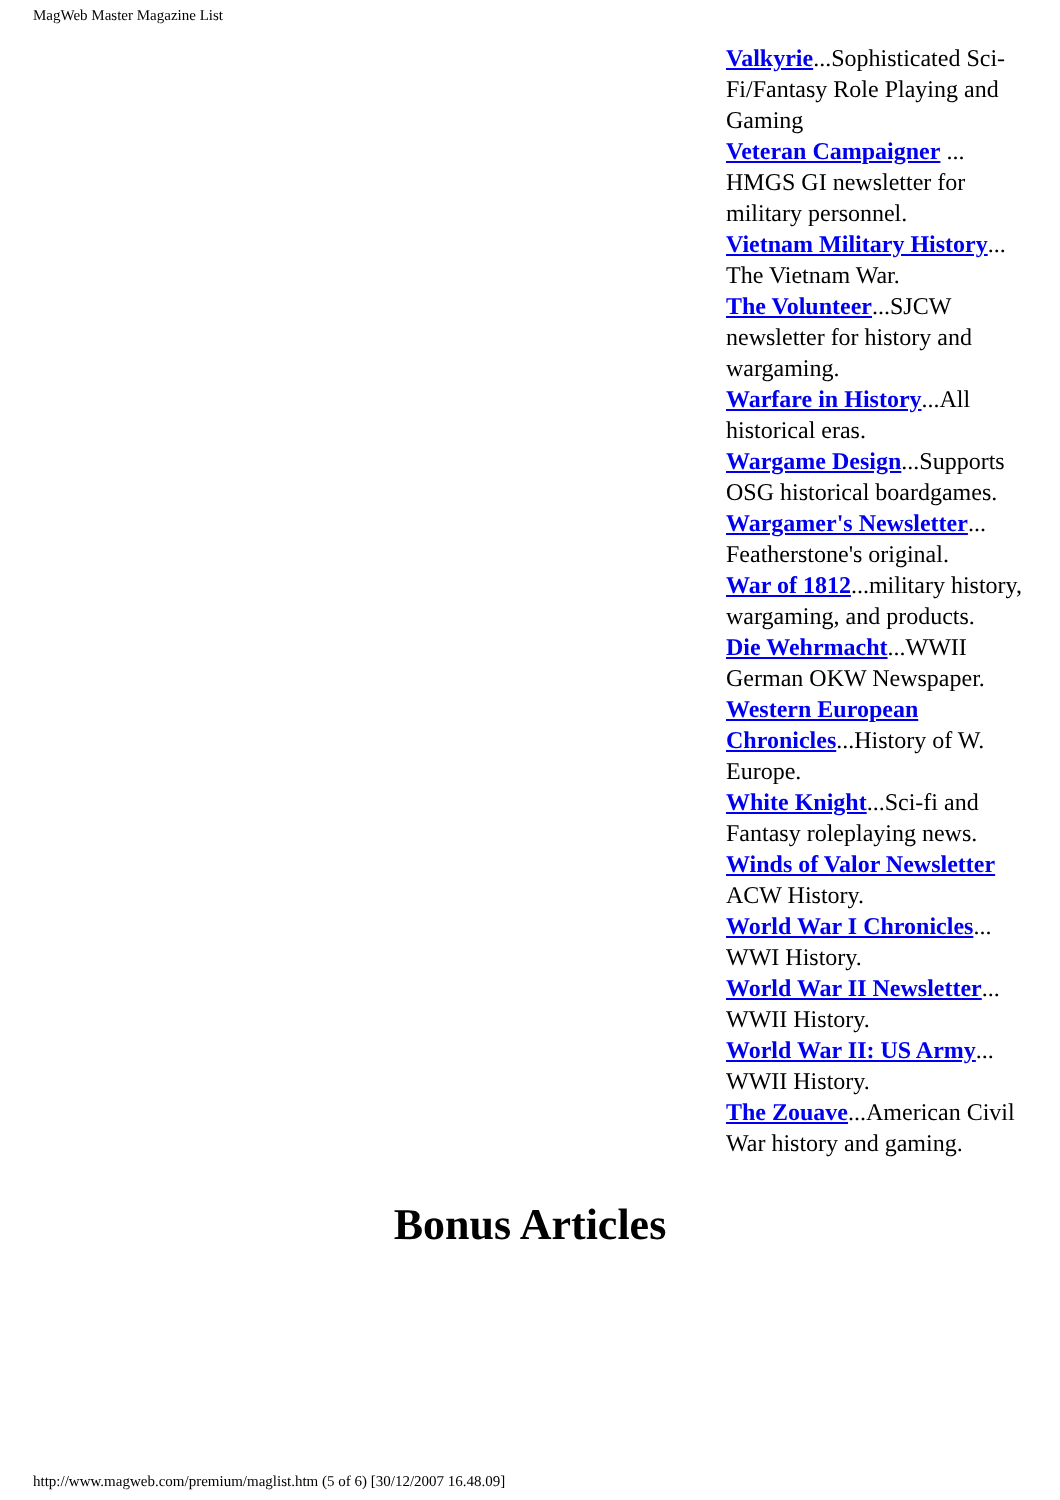MagWeb Master Magazine List
Valkyrie...Sophisticated Sci-Fi/Fantasy Role Playing and Gaming
Veteran Campaigner ... HMGS GI newsletter for military personnel.
Vietnam Military History... The Vietnam War.
The Volunteer...SJCW newsletter for history and wargaming.
Warfare in History...All historical eras.
Wargame Design...Supports OSG historical boardgames.
Wargamer's Newsletter... Featherstone's original.
War of 1812...military history, wargaming, and products.
Die Wehrmacht...WWII German OKW Newspaper.
Western European Chronicles...History of W. Europe.
White Knight...Sci-fi and Fantasy roleplaying news.
Winds of Valor Newsletter ACW History.
World War I Chronicles... WWI History.
World War II Newsletter... WWII History.
World War II: US Army... WWII History.
The Zouave...American Civil War history and gaming.
Bonus Articles
http://www.magweb.com/premium/maglist.htm (5 of 6) [30/12/2007 16.48.09]